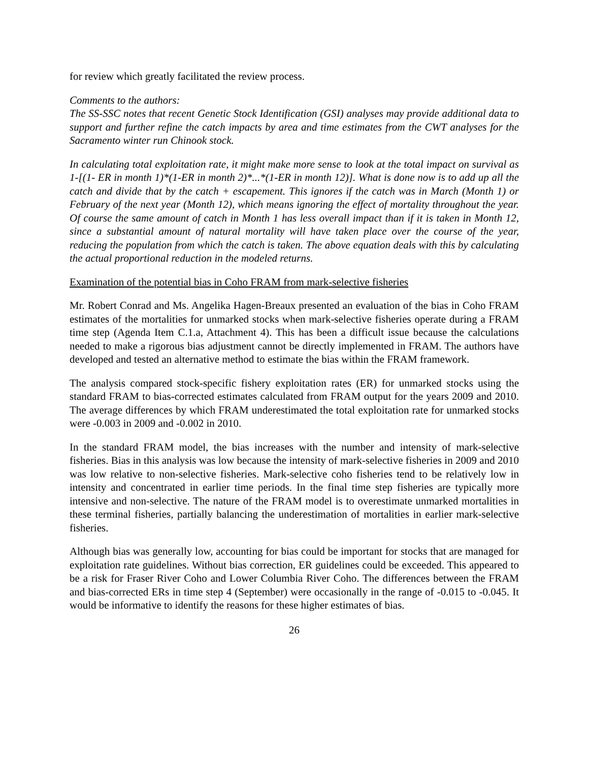for review which greatly facilitated the review process.
Comments to the authors:
The SS-SSC notes that recent Genetic Stock Identification (GSI) analyses may provide additional data to support and further refine the catch impacts by area and time estimates from the CWT analyses for the Sacramento winter run Chinook stock.
In calculating total exploitation rate, it might make more sense to look at the total impact on survival as 1-[(1- ER in month 1)*(1-ER in month 2)*...*(1-ER in month 12)]. What is done now is to add up all the catch and divide that by the catch + escapement. This ignores if the catch was in March (Month 1) or February of the next year (Month 12), which means ignoring the effect of mortality throughout the year. Of course the same amount of catch in Month 1 has less overall impact than if it is taken in Month 12, since a substantial amount of natural mortality will have taken place over the course of the year, reducing the population from which the catch is taken. The above equation deals with this by calculating the actual proportional reduction in the modeled returns.
Examination of the potential bias in Coho FRAM from mark-selective fisheries
Mr. Robert Conrad and Ms. Angelika Hagen-Breaux presented an evaluation of the bias in Coho FRAM estimates of the mortalities for unmarked stocks when mark-selective fisheries operate during a FRAM time step (Agenda Item C.1.a, Attachment 4). This has been a difficult issue because the calculations needed to make a rigorous bias adjustment cannot be directly implemented in FRAM. The authors have developed and tested an alternative method to estimate the bias within the FRAM framework.
The analysis compared stock-specific fishery exploitation rates (ER) for unmarked stocks using the standard FRAM to bias-corrected estimates calculated from FRAM output for the years 2009 and 2010. The average differences by which FRAM underestimated the total exploitation rate for unmarked stocks were -0.003 in 2009 and -0.002 in 2010.
In the standard FRAM model, the bias increases with the number and intensity of mark-selective fisheries. Bias in this analysis was low because the intensity of mark-selective fisheries in 2009 and 2010 was low relative to non-selective fisheries. Mark-selective coho fisheries tend to be relatively low in intensity and concentrated in earlier time periods. In the final time step fisheries are typically more intensive and non-selective. The nature of the FRAM model is to overestimate unmarked mortalities in these terminal fisheries, partially balancing the underestimation of mortalities in earlier mark-selective fisheries.
Although bias was generally low, accounting for bias could be important for stocks that are managed for exploitation rate guidelines. Without bias correction, ER guidelines could be exceeded. This appeared to be a risk for Fraser River Coho and Lower Columbia River Coho. The differences between the FRAM and bias-corrected ERs in time step 4 (September) were occasionally in the range of -0.015 to -0.045. It would be informative to identify the reasons for these higher estimates of bias.
26